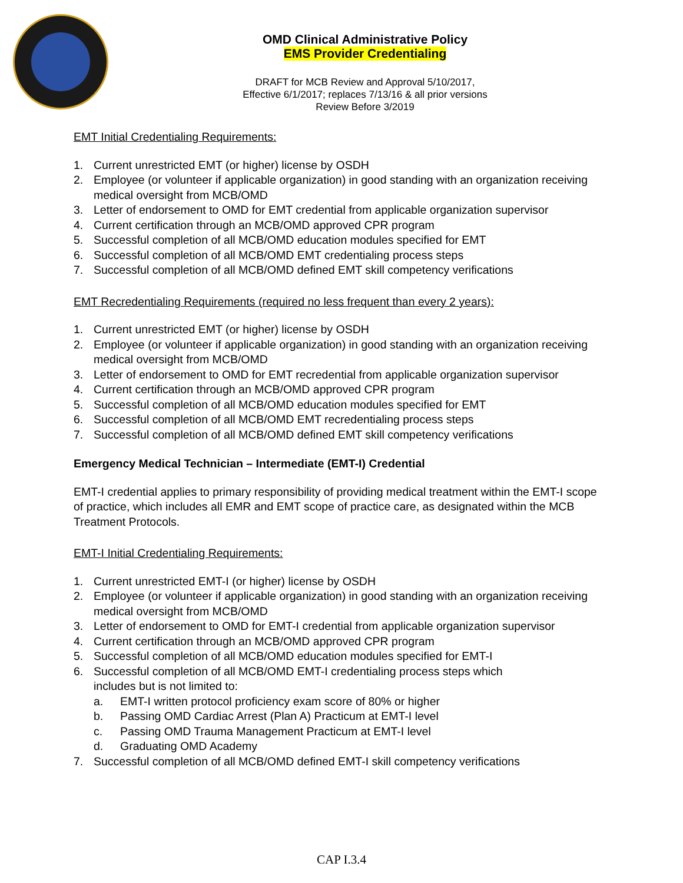OMD Clinical Administrative Policy
EMS Provider Credentialing
DRAFT for MCB Review and Approval 5/10/2017,
Effective 6/1/2017; replaces 7/13/16 & all prior versions
Review Before 3/2019
EMT Initial Credentialing Requirements:
1. Current unrestricted EMT (or higher) license by OSDH
2. Employee (or volunteer if applicable organization) in good standing with an organization receiving medical oversight from MCB/OMD
3. Letter of endorsement to OMD for EMT credential from applicable organization supervisor
4. Current certification through an MCB/OMD approved CPR program
5. Successful completion of all MCB/OMD education modules specified for EMT
6. Successful completion of all MCB/OMD EMT credentialing process steps
7. Successful completion of all MCB/OMD defined EMT skill competency verifications
EMT Recredentialing Requirements (required no less frequent than every 2 years):
1. Current unrestricted EMT (or higher) license by OSDH
2. Employee (or volunteer if applicable organization) in good standing with an organization receiving medical oversight from MCB/OMD
3. Letter of endorsement to OMD for EMT recredential from applicable organization supervisor
4. Current certification through an MCB/OMD approved CPR program
5. Successful completion of all MCB/OMD education modules specified for EMT
6. Successful completion of all MCB/OMD EMT recredentialing process steps
7. Successful completion of all MCB/OMD defined EMT skill competency verifications
Emergency Medical Technician – Intermediate (EMT-I) Credential
EMT-I credential applies to primary responsibility of providing medical treatment within the EMT-I scope of practice, which includes all EMR and EMT scope of practice care, as designated within the MCB Treatment Protocols.
EMT-I Initial Credentialing Requirements:
1. Current unrestricted EMT-I (or higher) license by OSDH
2. Employee (or volunteer if applicable organization) in good standing with an organization receiving medical oversight from MCB/OMD
3. Letter of endorsement to OMD for EMT-I credential from applicable organization supervisor
4. Current certification through an MCB/OMD approved CPR program
5. Successful completion of all MCB/OMD education modules specified for EMT-I
6. Successful completion of all MCB/OMD EMT-I credentialing process steps which
includes but is not limited to:
a. EMT-I written protocol proficiency exam score of 80% or higher
b. Passing OMD Cardiac Arrest (Plan A) Practicum at EMT-I level
c. Passing OMD Trauma Management Practicum at EMT-I level
d. Graduating OMD Academy
7. Successful completion of all MCB/OMD defined EMT-I skill competency verifications
CAP I.3.4